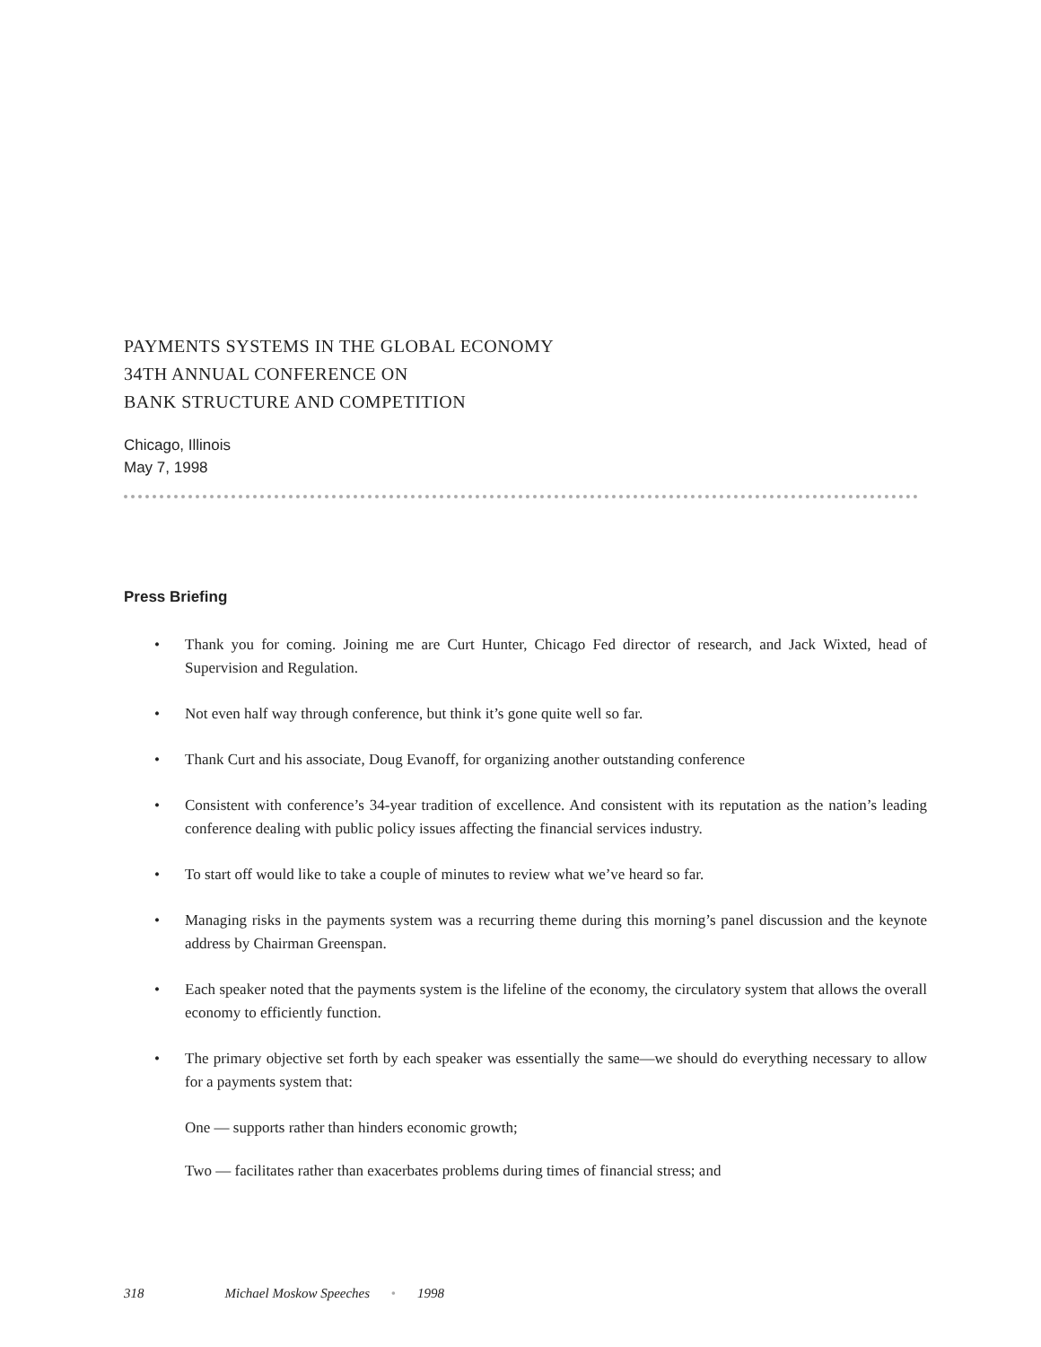PAYMENTS SYSTEMS IN THE GLOBAL ECONOMY
34TH ANNUAL CONFERENCE ON
BANK STRUCTURE AND COMPETITION
Chicago, Illinois
May 7, 1998
Press Briefing
• Thank you for coming. Joining me are Curt Hunter, Chicago Fed director of research, and Jack Wixted, head of Supervision and Regulation.
• Not even half way through conference, but think it’s gone quite well so far.
• Thank Curt and his associate, Doug Evanoff, for organizing another outstanding conference
• Consistent with conference’s 34-year tradition of excellence. And consistent with its reputation as the nation’s leading conference dealing with public policy issues affecting the financial services industry.
• To start off would like to take a couple of minutes to review what we’ve heard so far.
• Managing risks in the payments system was a recurring theme during this morning’s panel discussion and the keynote address by Chairman Greenspan.
• Each speaker noted that the payments system is the lifeline of the economy, the circulatory system that allows the overall economy to efficiently function.
• The primary objective set forth by each speaker was essentially the same—we should do everything necessary to allow for a payments system that:
One — supports rather than hinders economic growth;
Two — facilitates rather than exacerbates problems during times of financial stress; and
318 Michael Moskow Speeches • 1998